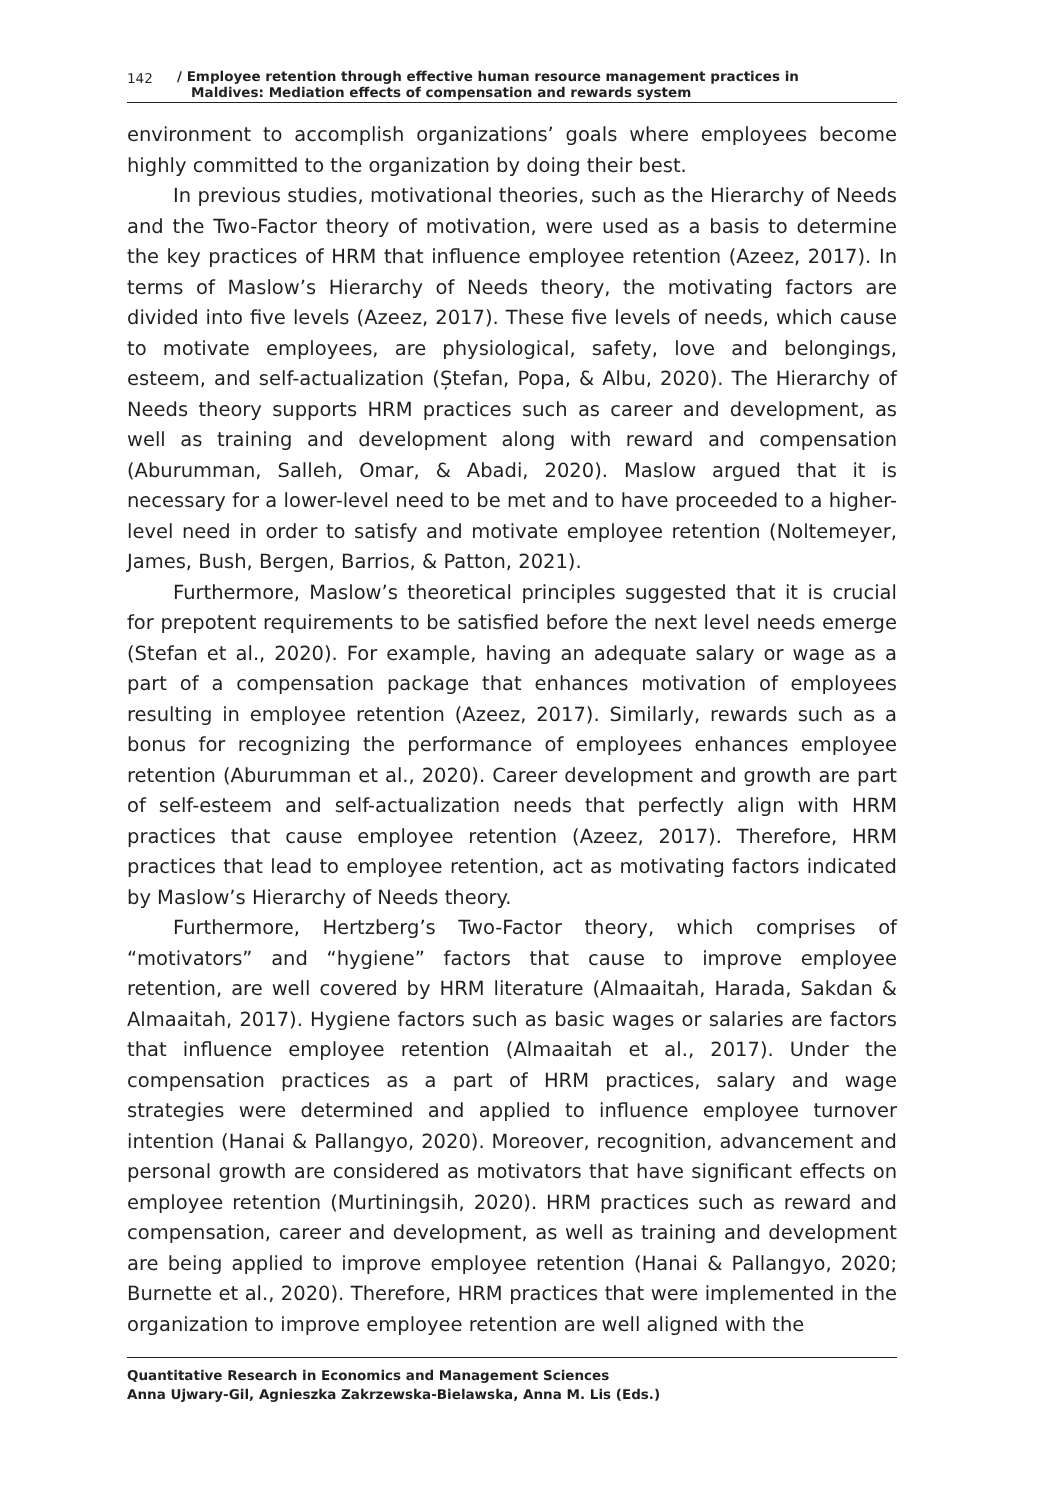142 / Employee retention through effective human resource management practices in
Maldives: Mediation effects of compensation and rewards system
environment to accomplish organizations’ goals where employees become highly committed to the organization by doing their best.
In previous studies, motivational theories, such as the Hierarchy of Needs and the Two-Factor theory of motivation, were used as a basis to determine the key practices of HRM that influence employee retention (Azeez, 2017). In terms of Maslow’s Hierarchy of Needs theory, the motivating factors are divided into five levels (Azeez, 2017). These five levels of needs, which cause to motivate employees, are physiological, safety, love and belongings, esteem, and self-actualization (Ștefan, Popa, & Albu, 2020). The Hierarchy of Needs theory supports HRM practices such as career and development, as well as training and development along with reward and compensation (Aburumman, Salleh, Omar, & Abadi, 2020). Maslow argued that it is necessary for a lower-level need to be met and to have proceeded to a higher-level need in order to satisfy and motivate employee retention (Noltemeyer, James, Bush, Bergen, Barrios, & Patton, 2021).
Furthermore, Maslow’s theoretical principles suggested that it is crucial for prepotent requirements to be satisfied before the next level needs emerge (Stefan et al., 2020). For example, having an adequate salary or wage as a part of a compensation package that enhances motivation of employees resulting in employee retention (Azeez, 2017). Similarly, rewards such as a bonus for recognizing the performance of employees enhances employee retention (Aburumman et al., 2020). Career development and growth are part of self-esteem and self-actualization needs that perfectly align with HRM practices that cause employee retention (Azeez, 2017). Therefore, HRM practices that lead to employee retention, act as motivating factors indicated by Maslow’s Hierarchy of Needs theory.
Furthermore, Hertzberg’s Two-Factor theory, which comprises of “motivators” and “hygiene” factors that cause to improve employee retention, are well covered by HRM literature (Almaaitah, Harada, Sakdan & Almaaitah, 2017). Hygiene factors such as basic wages or salaries are factors that influence employee retention (Almaaitah et al., 2017). Under the compensation practices as a part of HRM practices, salary and wage strategies were determined and applied to influence employee turnover intention (Hanai & Pallangyo, 2020). Moreover, recognition, advancement and personal growth are considered as motivators that have significant effects on employee retention (Murtiningsih, 2020). HRM practices such as reward and compensation, career and development, as well as training and development are being applied to improve employee retention (Hanai & Pallangyo, 2020; Burnette et al., 2020). Therefore, HRM practices that were implemented in the organization to improve employee retention are well aligned with the
Quantitative Research in Economics and Management Sciences
Anna Ujwary-Gil, Agnieszka Zakrzewska-Bielawska, Anna M. Lis (Eds.)